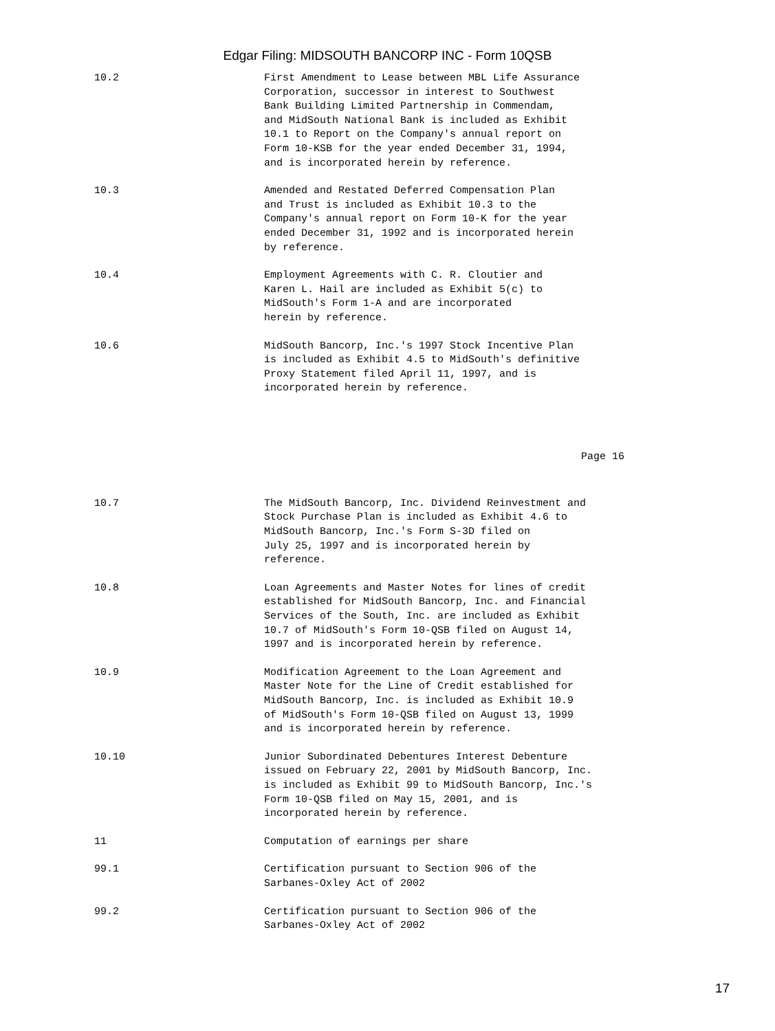Edgar Filing: MIDSOUTH BANCORP INC - Form 10QSB
10.2 First Amendment to Lease between MBL Life Assurance Corporation, successor in interest to Southwest Bank Building Limited Partnership in Commendam, and MidSouth National Bank is included as Exhibit 10.1 to Report on the Company's annual report on Form 10-KSB for the year ended December 31, 1994, and is incorporated herein by reference.
10.3 Amended and Restated Deferred Compensation Plan and Trust is included as Exhibit 10.3 to the Company's annual report on Form 10-K for the year ended December 31, 1992 and is incorporated herein by reference.
10.4 Employment Agreements with C. R. Cloutier and Karen L. Hail are included as Exhibit 5(c) to MidSouth's Form 1-A and are incorporated herein by reference.
10.6 MidSouth Bancorp, Inc.'s 1997 Stock Incentive Plan is included as Exhibit 4.5 to MidSouth's definitive Proxy Statement filed April 11, 1997, and is incorporated herein by reference.
Page 16
10.7 The MidSouth Bancorp, Inc. Dividend Reinvestment and Stock Purchase Plan is included as Exhibit 4.6 to MidSouth Bancorp, Inc.'s Form S-3D filed on July 25, 1997 and is incorporated herein by reference.
10.8 Loan Agreements and Master Notes for lines of credit established for MidSouth Bancorp, Inc. and Financial Services of the South, Inc. are included as Exhibit 10.7 of MidSouth's Form 10-QSB filed on August 14, 1997 and is incorporated herein by reference.
10.9 Modification Agreement to the Loan Agreement and Master Note for the Line of Credit established for MidSouth Bancorp, Inc. is included as Exhibit 10.9 of MidSouth's Form 10-QSB filed on August 13, 1999 and is incorporated herein by reference.
10.10 Junior Subordinated Debentures Interest Debenture issued on February 22, 2001 by MidSouth Bancorp, Inc. is included as Exhibit 99 to MidSouth Bancorp, Inc.'s Form 10-QSB filed on May 15, 2001, and is incorporated herein by reference.
11 Computation of earnings per share
99.1 Certification pursuant to Section 906 of the Sarbanes-Oxley Act of 2002
99.2 Certification pursuant to Section 906 of the Sarbanes-Oxley Act of 2002
17